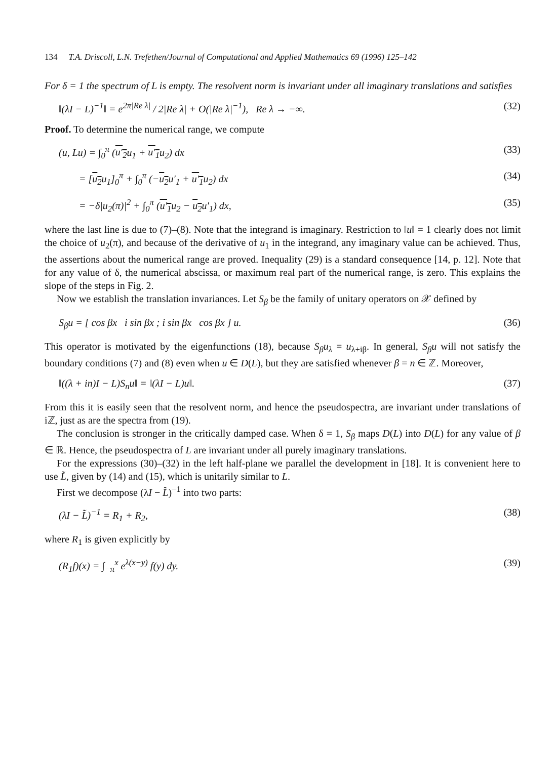134 T.A. Driscoll, L.N. Trefethen/Journal of Computational and Applied Mathematics 69 (1996) 125–142
For δ = 1 the spectrum of L is empty. The resolvent norm is invariant under all imaginary translations and satisfies
‖(λI − L)<sup>−1</sup>‖ = e<sup>2π|Re λ|</sup> / 2|Re λ| + O(|Re λ|<sup>−1</sup>), Re λ → −∞. (32)
Proof. To determine the numerical range, we compute
(u, Lu) = ∫<sub>0</sub><sup>π</sup> (u′<sub>2</sub>u<sub>1</sub> + u′<sub>1</sub>u<sub>2</sub>) dx (33)
= [u<sub>2</sub>u<sub>1</sub>]<sub>0</sub><sup>π</sup> + ∫<sub>0</sub><sup>π</sup> (−u<sub>2</sub>u′<sub>1</sub> + u′<sub>1</sub>u<sub>2</sub>) dx (34)
= −δ|u<sub>2</sub>(π)|<sup>2</sup> + ∫<sub>0</sub><sup>π</sup> (u′<sub>1</sub>u<sub>2</sub> − u<sub>2</sub>u′<sub>1</sub>) dx, (35)
where the last line is due to (7)–(8). Note that the integrand is imaginary. Restriction to ‖u‖ = 1 clearly does not limit the choice of u<sub>2</sub>(π), and because of the derivative of u<sub>1</sub> in the integrand, any imaginary value can be achieved. Thus, the assertions about the numerical range are proved. Inequality (29) is a standard consequence [14, p. 12]. Note that for any value of δ, the numerical abscissa, or maximum real part of the numerical range, is zero. This explains the slope of the steps in Fig. 2.
Now we establish the translation invariances. Let S<sub>β</sub> be the family of unitary operators on 𝒳 defined by
S<sub>β</sub>u = [ cos βx i sin βx ; i sin βx cos βx ] u. (36)
This operator is motivated by the eigenfunctions (18), because S<sub>β</sub>u<sub>λ</sub> = u<sub>λ+iβ</sub>. In general, S<sub>β</sub>u will not satisfy the boundary conditions (7) and (8) even when u ∈ D(L), but they are satisfied whenever β = n ∈ ℤ. Moreover,
‖((λ + in)I − L)S<sub>n</sub>u‖ = ‖(λI − L)u‖. (37)
From this it is easily seen that the resolvent norm, and hence the pseudospectra, are invariant under translations of iℤ, just as are the spectra from (19).
The conclusion is stronger in the critically damped case. When δ = 1, S<sub>β</sub> maps D(L) into D(L) for any value of β ∈ ℝ. Hence, the pseudospectra of L are invariant under all purely imaginary translations.
For the expressions (30)–(32) in the left half-plane we parallel the development in [18]. It is convenient here to use L̃, given by (14) and (15), which is unitarily similar to L.
First we decompose (λI − L̃)<sup>−1</sup> into two parts:
(λI − L̃)<sup>−1</sup> = R<sub>1</sub> + R<sub>2</sub>, (38)
where R<sub>1</sub> is given explicitly by
(R<sub>1</sub>f)(x) = ∫<sub>−π</sub><sup>x</sup> e<sup>λ(x−y)</sup> f(y) dy. (39)